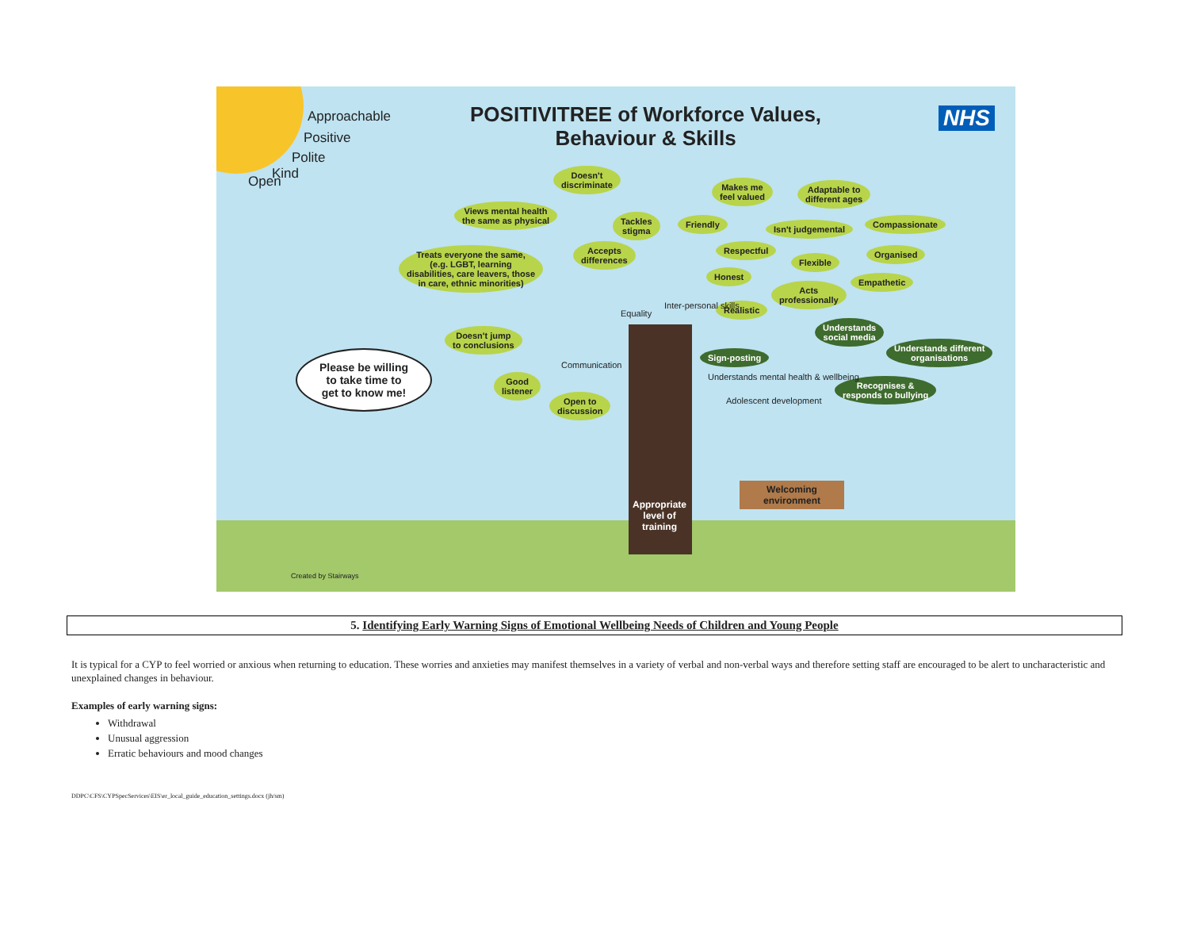Approachable
Positive
Polite
Kind
Open
POSITIVITREE of Workforce Values,
Behaviour & Skills
NHS
Doesn't
discriminate
Views mental health
the same as physical
Tackles
stigma
Treats everyone the same,
(e.g. LGBT, learning
disabilities, care leavers, those
in care, ethnic minorities)
Accepts
differences
Makes me
feel valued
Adaptable to
different ages
Friendly Isn't judgemental Compassionate
Respectful
Flexible
Organised
Honest
Empathetic
Acts
professionally
Realistic
Understands
social media
Understands different
organisations
Doesn't jump
to conclusions
Sign-posting
Good
listener
Open to
discussion
Recognises &
responds to bullying
Please be willing
to take time to
get to know me!
Communication
Equality
Inter-personal skills
Understands mental health & wellbeing
Adolescent development
Appropriate
level of
training
Welcoming
environment
Created by Stairways
5. Identifying Early Warning Signs of Emotional Wellbeing Needs of Children and Young People
It is typical for a CYP to feel worried or anxious when returning to education. These worries and anxieties may manifest themselves in a variety of verbal and non-verbal ways and therefore setting staff are encouraged to be alert to uncharacteristic and unexplained changes in behaviour.
Examples of early warning signs:
Withdrawal
Unusual aggression
Erratic behaviours and mood changes
DDPC\CFS\CYPSpecServices\EIS\er_local_guide_education_settings.docx (jh/sm)